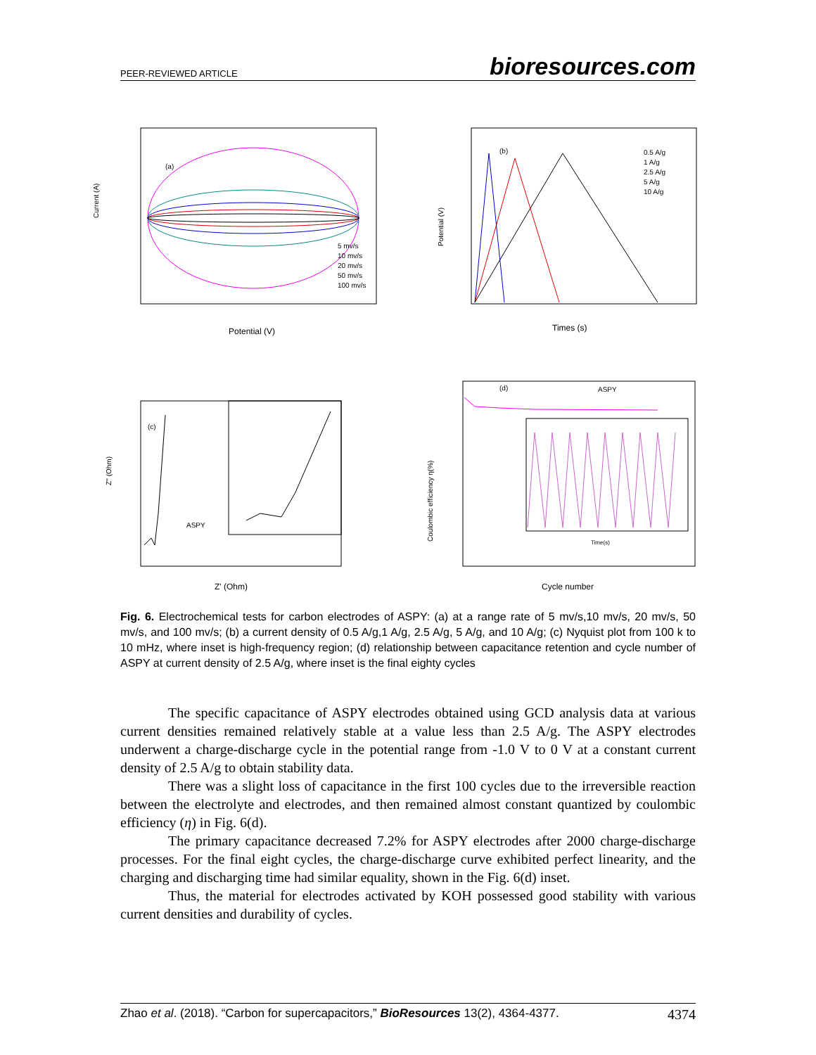PEER-REVIEWED ARTICLE bioresources.com
(a)
Current (A)
Potential (V)
5 mv/s
10 mv/s
20 mv/s
50 mv/s
100 mv/s
(b)
Potential (V)
Times (s)
0.5 A/g
1 A/g
2.5 A/g
5 A/g
10 A/g
(c)
Z'' (Ohm)
Z' (Ohm)
ASPY
(d)
ASPY
Coulombic efficiency η(%)
Cycle number
Time(s)
Fig. 6. Electrochemical tests for carbon electrodes of ASPY: (a) at a range rate of 5 mv/s,10 mv/s, 20 mv/s, 50 mv/s, and 100 mv/s; (b) a current density of 0.5 A/g,1 A/g, 2.5 A/g, 5 A/g, and 10 A/g; (c) Nyquist plot from 100 k to 10 mHz, where inset is high-frequency region; (d) relationship between capacitance retention and cycle number of ASPY at current density of 2.5 A/g, where inset is the final eighty cycles
The specific capacitance of ASPY electrodes obtained using GCD analysis data at various current densities remained relatively stable at a value less than 2.5 A/g. The ASPY electrodes underwent a charge-discharge cycle in the potential range from -1.0 V to 0 V at a constant current density of 2.5 A/g to obtain stability data.
There was a slight loss of capacitance in the first 100 cycles due to the irreversible reaction between the electrolyte and electrodes, and then remained almost constant quantized by coulombic efficiency (η) in Fig. 6(d).
The primary capacitance decreased 7.2% for ASPY electrodes after 2000 charge-discharge processes. For the final eight cycles, the charge-discharge curve exhibited perfect linearity, and the charging and discharging time had similar equality, shown in the Fig. 6(d) inset.
Thus, the material for electrodes activated by KOH possessed good stability with various current densities and durability of cycles.
Zhao et al. (2018). “Carbon for supercapacitors,” BioResources 13(2), 4364-4377. 4374